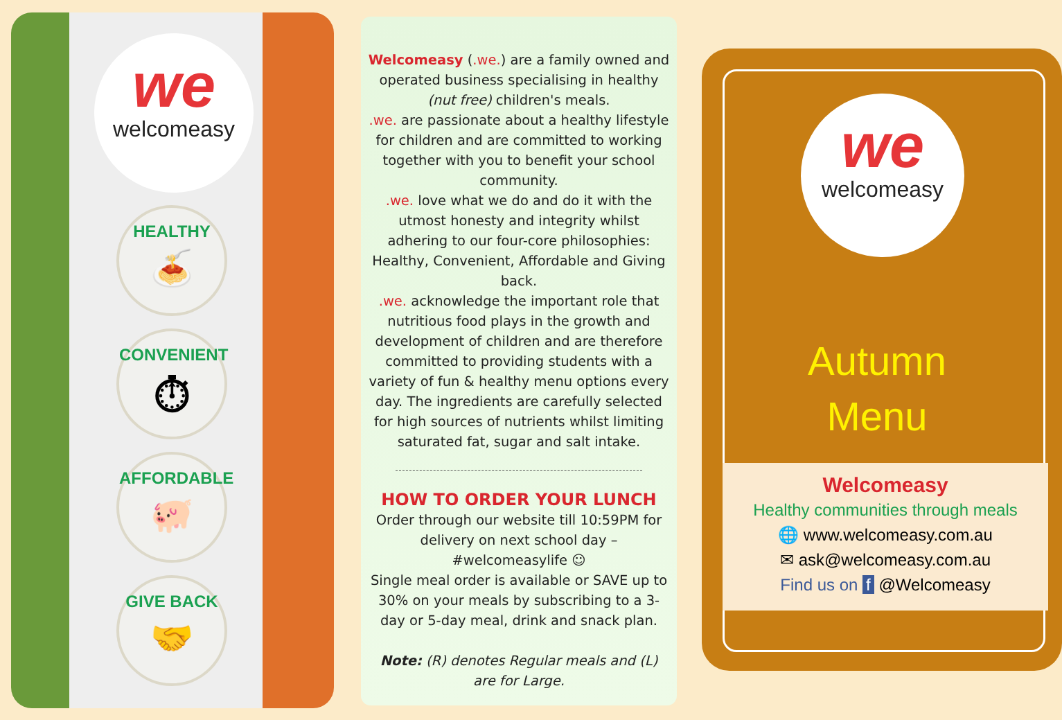we
welcomeasy
HEALTHY
🍝
CONVENIENT
⏱
AFFORDABLE
🐖
GIVE BACK
🤝
Welcomeasy (.we.) are a family owned and operated business specialising in healthy (nut free) children's meals.
.we. are passionate about a healthy lifestyle for children and are committed to working together with you to benefit your school community.
.we. love what we do and do it with the utmost honesty and integrity whilst adhering to our four-core philosophies: Healthy, Convenient, Affordable and Giving back.
.we. acknowledge the important role that nutritious food plays in the growth and development of children and are therefore committed to providing students with a variety of fun & healthy menu options every day. The ingredients are carefully selected for high sources of nutrients whilst limiting saturated fat, sugar and salt intake.
HOW TO ORDER YOUR LUNCH
Order through our website till 10:59PM for delivery on next school day – #welcomeasylife ☺
Single meal order is available or SAVE up to 30% on your meals by subscribing to a 3-day or 5-day meal, drink and snack plan.
Note: (R) denotes Regular meals and (L) are for Large.
we
welcomeasy
Autumn
Menu
Welcomeasy
Healthy communities through meals
🌐 www.welcomeasy.com.au
✉ ask@welcomeasy.com.au
Find us on f @Welcomeasy